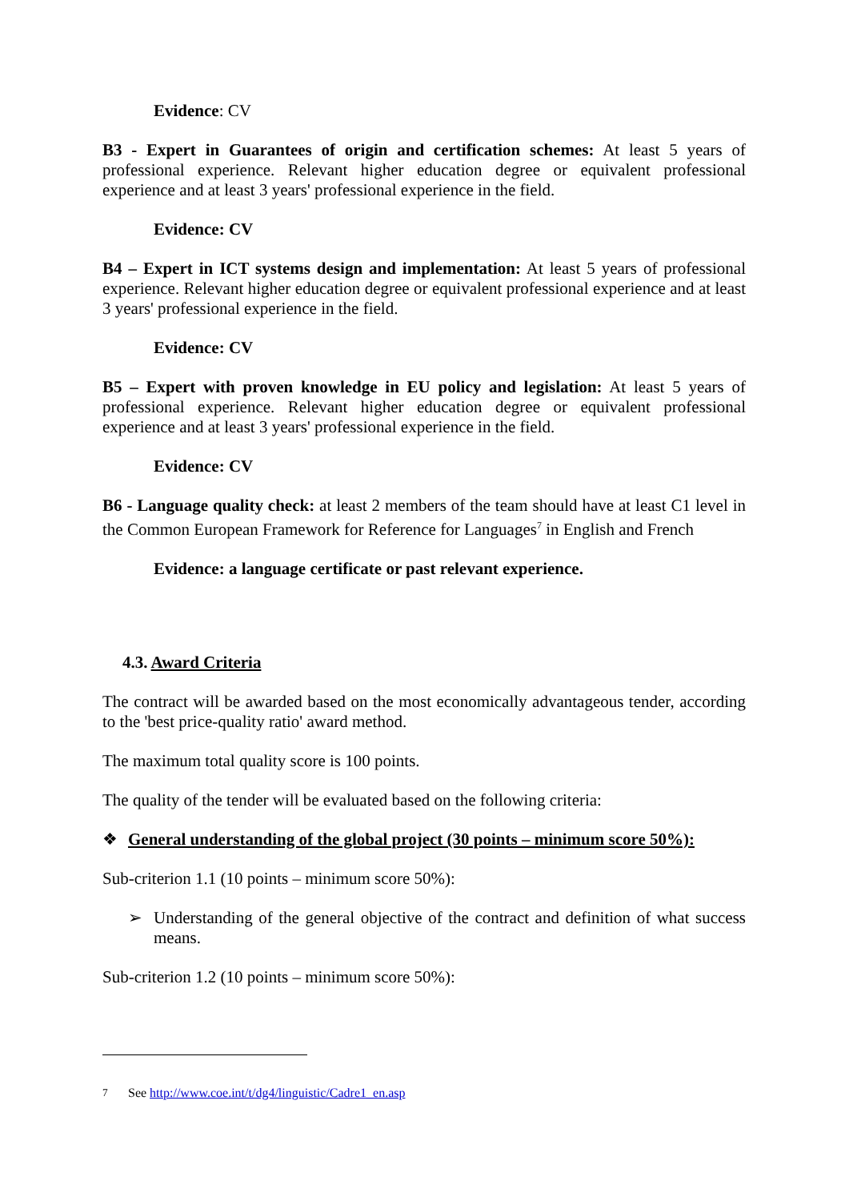Evidence: CV
B3 - Expert in Guarantees of origin and certification schemes: At least 5 years of professional experience. Relevant higher education degree or equivalent professional experience and at least 3 years' professional experience in the field.
Evidence: CV
B4 – Expert in ICT systems design and implementation: At least 5 years of professional experience. Relevant higher education degree or equivalent professional experience and at least 3 years' professional experience in the field.
Evidence: CV
B5 – Expert with proven knowledge in EU policy and legislation: At least 5 years of professional experience. Relevant higher education degree or equivalent professional experience and at least 3 years' professional experience in the field.
Evidence: CV
B6 - Language quality check: at least 2 members of the team should have at least C1 level in the Common European Framework for Reference for Languages<sup>7</sup> in English and French
Evidence: a language certificate or past relevant experience.
4.3. Award Criteria
The contract will be awarded based on the most economically advantageous tender, according to the 'best price-quality ratio' award method.
The maximum total quality score is 100 points.
The quality of the tender will be evaluated based on the following criteria:
❖ General understanding of the global project (30 points – minimum score 50%):
Sub-criterion 1.1 (10 points – minimum score 50%):
➢ Understanding of the general objective of the contract and definition of what success means.
Sub-criterion 1.2 (10 points – minimum score 50%):
<sup>7</sup> See http://www.coe.int/t/dg4/linguistic/Cadre1_en.asp